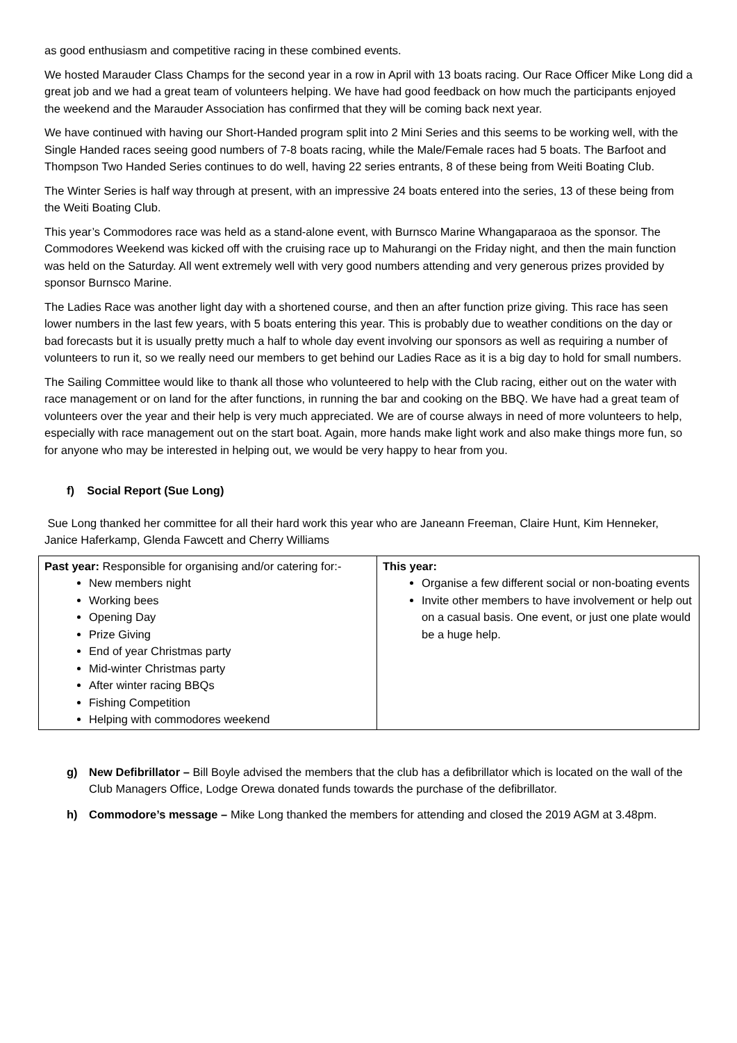as good enthusiasm and competitive racing in these combined events.
We hosted Marauder Class Champs for the second year in a row in April with 13 boats racing. Our Race Officer Mike Long did a great job and we had a great team of volunteers helping. We have had good feedback on how much the participants enjoyed the weekend and the Marauder Association has confirmed that they will be coming back next year.
We have continued with having our Short-Handed program split into 2 Mini Series and this seems to be working well, with the Single Handed races seeing good numbers of 7-8 boats racing, while the Male/Female races had 5 boats. The Barfoot and Thompson Two Handed Series continues to do well, having 22 series entrants, 8 of these being from Weiti Boating Club.
The Winter Series is half way through at present, with an impressive 24 boats entered into the series, 13 of these being from the Weiti Boating Club.
This year’s Commodores race was held as a stand-alone event, with Burnsco Marine Whangaparaoa as the sponsor. The Commodores Weekend was kicked off with the cruising race up to Mahurangi on the Friday night, and then the main function was held on the Saturday. All went extremely well with very good numbers attending and very generous prizes provided by sponsor Burnsco Marine.
The Ladies Race was another light day with a shortened course, and then an after function prize giving. This race has seen lower numbers in the last few years, with 5 boats entering this year. This is probably due to weather conditions on the day or bad forecasts but it is usually pretty much a half to whole day event involving our sponsors as well as requiring a number of volunteers to run it, so we really need our members to get behind our Ladies Race as it is a big day to hold for small numbers.
The Sailing Committee would like to thank all those who volunteered to help with the Club racing, either out on the water with race management or on land for the after functions, in running the bar and cooking on the BBQ. We have had a great team of volunteers over the year and their help is very much appreciated. We are of course always in need of more volunteers to help, especially with race management out on the start boat. Again, more hands make light work and also make things more fun, so for anyone who may be interested in helping out, we would be very happy to hear from you.
f) Social Report (Sue Long)
Sue Long thanked her committee for all their hard work this year who are Janeann Freeman, Claire Hunt, Kim Henneker, Janice Haferkamp, Glenda Fawcett and Cherry Williams
| Past year: Responsible for organising and/or catering for:- New members night Working bees Opening Day Prize Giving End of year Christmas party Mid-winter Christmas party After winter racing BBQs Fishing Competition Helping with commodores weekend | This year: Organise a few different social or non-boating events Invite other members to have involvement or help out on a casual basis. One event, or just one plate would be a huge help. |
g) New Defibrillator – Bill Boyle advised the members that the club has a defibrillator which is located on the wall of the Club Managers Office, Lodge Orewa donated funds towards the purchase of the defibrillator.
h) Commodore’s message – Mike Long thanked the members for attending and closed the 2019 AGM at 3.48pm.